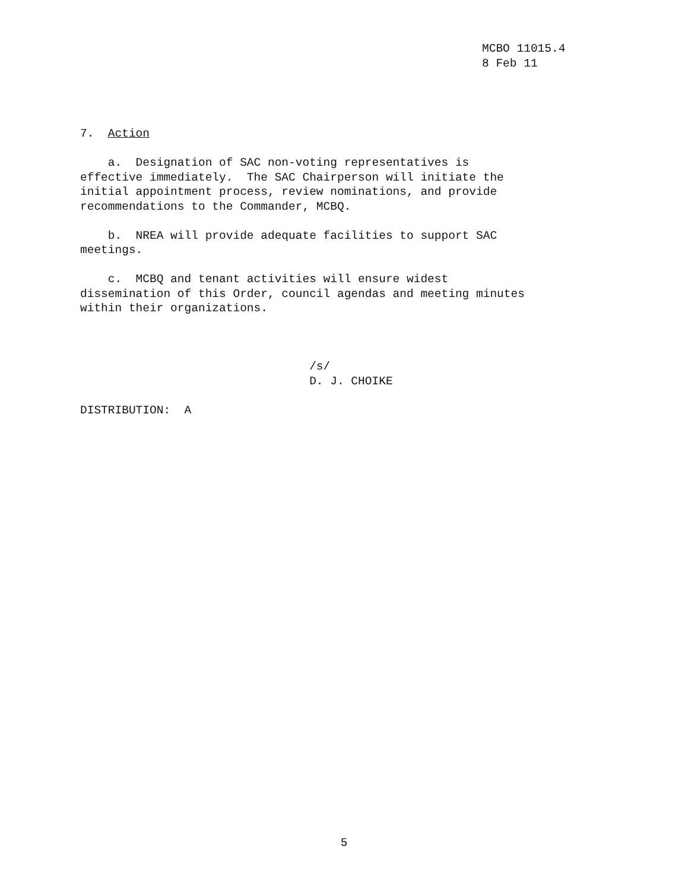MCBO 11015.4 8 Feb 11
7. Action a. Designation of SAC non-voting representatives is effective immediately. The SAC Chairperson will initiate the initial appointment process, review nominations, and provide recommendations to the Commander, MCBQ. b. NREA will provide adequate facilities to support SAC meetings. c. MCBQ and tenant activities will ensure widest dissemination of this Order, council agendas and meeting minutes within their organizations. /s/ D. J. CHOIKE DISTRIBUTION: A
5